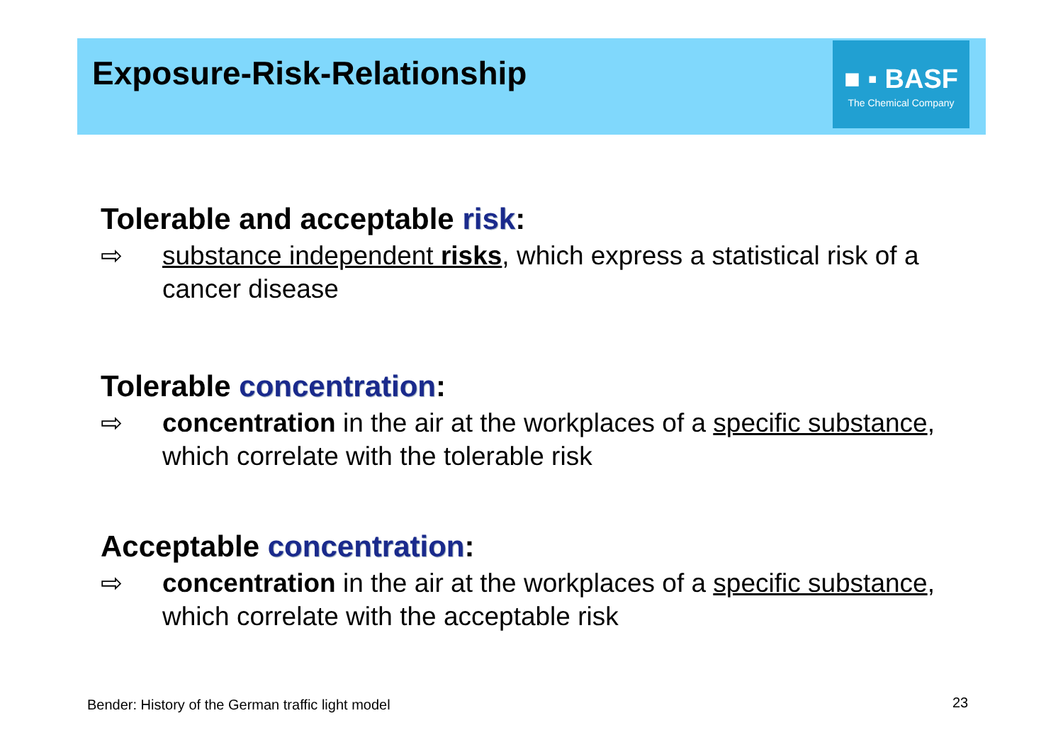Exposure-Risk-Relationship
■ ▪ BASF
The Chemical Company
Tolerable and acceptable risk:
⇨ substance independent risks, which express a statistical risk of a cancer disease
Tolerable concentration:
⇨ concentration in the air at the workplaces of a specific substance, which correlate with the tolerable risk
Acceptable concentration:
⇨ concentration in the air at the workplaces of a specific substance, which correlate with the acceptable risk
Bender: History of the German traffic light model
23